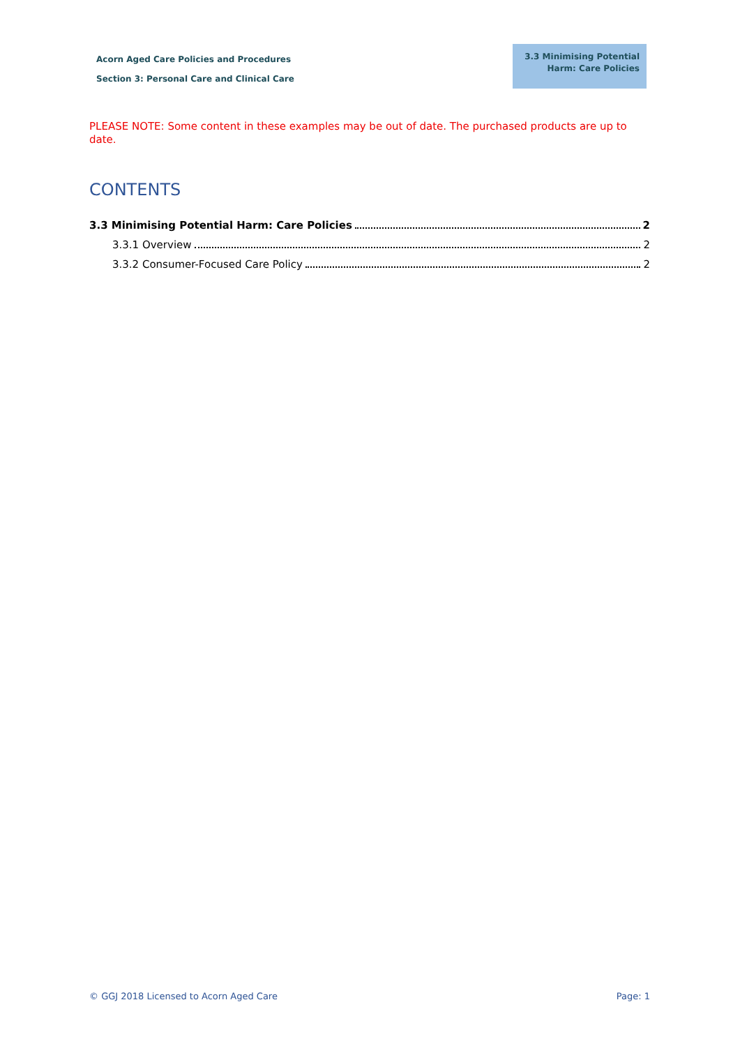Acorn Aged Care Policies and Procedures
Section 3: Personal Care and Clinical Care
3.3 Minimising Potential Harm: Care Policies
PLEASE NOTE: Some content in these examples may be out of date. The purchased products are up to date.
CONTENTS
3.3 Minimising Potential Harm: Care Policies 2
3.3.1 Overview 2
3.3.2 Consumer-Focused Care Policy 2
© GGJ 2018 Licensed to Acorn Aged Care Page: 1